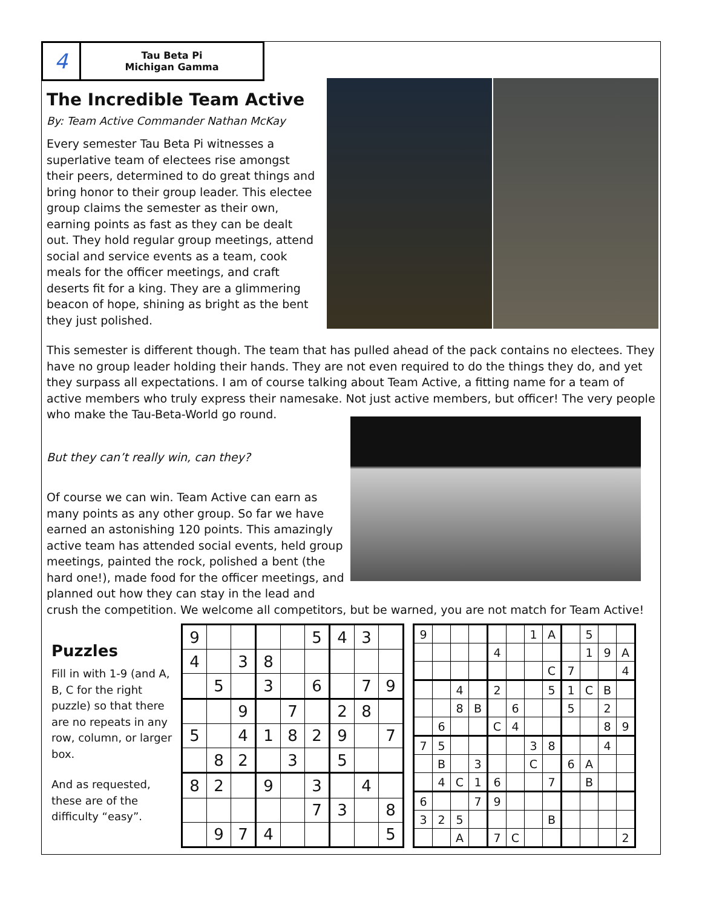4
Tau Beta Pi
Michigan Gamma
The Incredible Team Active
By: Team Active Commander Nathan McKay
Every semester Tau Beta Pi witnesses a superlative team of electees rise amongst their peers, determined to do great things and bring honor to their group leader. This electee group claims the semester as their own, earning points as fast as they can be dealt out. They hold regular group meetings, attend social and service events as a team, cook meals for the officer meetings, and craft deserts fit for a king. They are a glimmering beacon of hope, shining as bright as the bent they just polished.
This semester is different though. The team that has pulled ahead of the pack contains no electees. They have no group leader holding their hands. They are not even required to do the things they do, and yet they surpass all expectations. I am of course talking about Team Active, a fitting name for a team of active members who truly express their namesake. Not just active members, but officer! The very people who make the Tau-Beta-World go round.
But they can’t really win, can they?
Of course we can win. Team Active can earn as many points as any other group. So far we have earned an astonishing 120 points. This amazingly active team has attended social events, held group meetings, painted the rock, polished a bent (the hard one!), made food for the officer meetings, and planned out how they can stay in the lead and crush the competition. We welcome all competitors, but be warned, you are not match for Team Active!
Puzzles
Fill in with 1-9 (and A, B, C for the right puzzle) so that there are no repeats in any row, column, or larger box.
And as requested, these are of the difficulty “easy”.
| 9 | | | | | 5 | 4 | 3 | |
| 4 | | 3 | 8 | | | | | |
| | 5 | | 3 | | 6 | | 7 | 9 |
| | | 9 | | 7 | | 2 | 8 | |
| 5 | | 4 | 1 | 8 | 2 | 9 | | 7 |
| | 8 | 2 | | 3 | | 5 | | |
| 8 | 2 | | 9 | | 3 | | 4 | |
| | | | | | 7 | 3 | | 8 |
| | 9 | 7 | 4 | | | | | 5 |
| 9 | | | | | | 1 | A | | 5 | | |
| | | | | 4 | | | | | 1 | 9 | A |
| | | | | | | | C | 7 | | | 4 |
| | | 4 | | 2 | | | 5 | 1 | C | B | |
| | | 8 | B | | 6 | | | 5 | | 2 | |
| | 6 | | | C | 4 | | | | | 8 | 9 |
| 7 | 5 | | | | | 3 | 8 | | | 4 | |
| | B | | 3 | | | C | | 6 | A | | |
| | 4 | C | 1 | 6 | | | 7 | | B | | |
| 6 | | | 7 | 9 | | | | | | | |
| 3 | 2 | 5 | | | | | B | | | | |
| | | A | | 7 | C | | | | | | 2 |